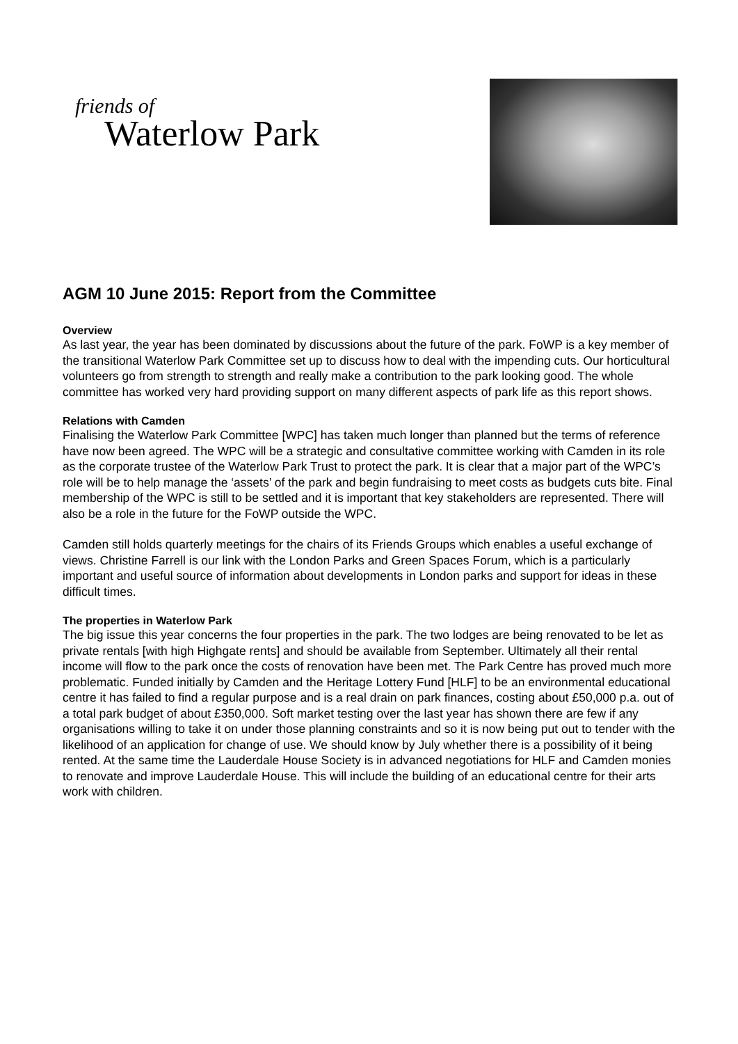friends of
Waterlow Park
AGM 10 June 2015: Report from the Committee
Overview
As last year, the year has been dominated by discussions about the future of the park. FoWP is a key member of the transitional Waterlow Park Committee set up to discuss how to deal with the impending cuts. Our horticultural volunteers go from strength to strength and really make a contribution to the park looking good. The whole committee has worked very hard providing support on many different aspects of park life as this report shows.
Relations with Camden
Finalising the Waterlow Park Committee [WPC] has taken much longer than planned but the terms of reference have now been agreed. The WPC will be a strategic and consultative committee working with Camden in its role as the corporate trustee of the Waterlow Park Trust to protect the park. It is clear that a major part of the WPC’s role will be to help manage the ‘assets’ of the park and begin fundraising to meet costs as budgets cuts bite. Final membership of the WPC is still to be settled and it is important that key stakeholders are represented. There will also be a role in the future for the FoWP outside the WPC.
Camden still holds quarterly meetings for the chairs of its Friends Groups which enables a useful exchange of views. Christine Farrell is our link with the London Parks and Green Spaces Forum, which is a particularly important and useful source of information about developments in London parks and support for ideas in these difficult times.
The properties in Waterlow Park
The big issue this year concerns the four properties in the park. The two lodges are being renovated to be let as private rentals [with high Highgate rents] and should be available from September. Ultimately all their rental income will flow to the park once the costs of renovation have been met. The Park Centre has proved much more problematic. Funded initially by Camden and the Heritage Lottery Fund [HLF] to be an environmental educational centre it has failed to find a regular purpose and is a real drain on park finances, costing about £50,000 p.a. out of a total park budget of about £350,000. Soft market testing over the last year has shown there are few if any organisations willing to take it on under those planning constraints and so it is now being put out to tender with the likelihood of an application for change of use. We should know by July whether there is a possibility of it being rented. At the same time the Lauderdale House Society is in advanced negotiations for HLF and Camden monies to renovate and improve Lauderdale House. This will include the building of an educational centre for their arts work with children.